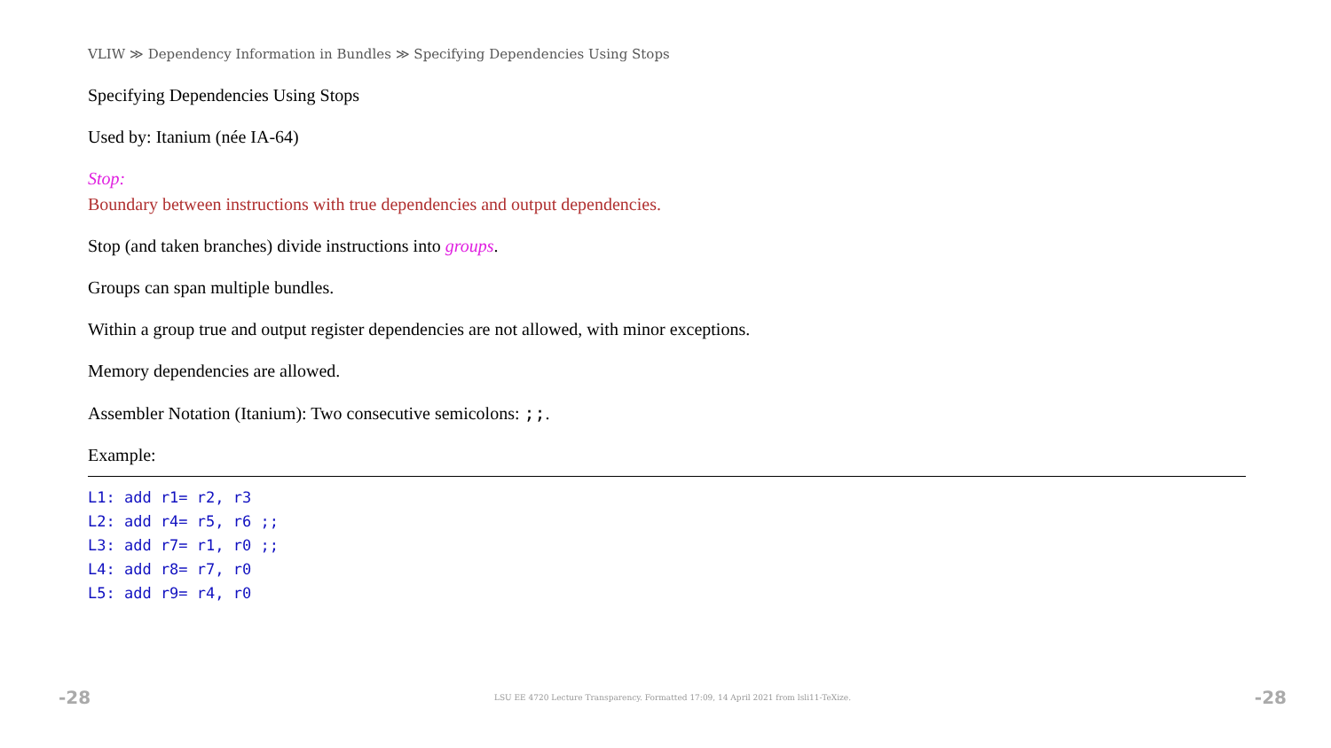VLIW ≫ Dependency Information in Bundles ≫ Specifying Dependencies Using Stops
Specifying Dependencies Using Stops
Used by: Itanium (née IA-64)
Stop:
Boundary between instructions with true dependencies and output dependencies.
Stop (and taken branches) divide instructions into groups.
Groups can span multiple bundles.
Within a group true and output register dependencies are not allowed, with minor exceptions.
Memory dependencies are allowed.
Assembler Notation (Itanium): Two consecutive semicolons: ;;.
Example:
L1: add r1= r2, r3
L2: add r4= r5, r6 ;;
L3: add r7= r1, r0 ;;
L4: add r8= r7, r0
L5: add r9= r4, r0
-28 LSU EE 4720 Lecture Transparency. Formatted 17:09, 14 April 2021 from lsli11-TeXize. -28